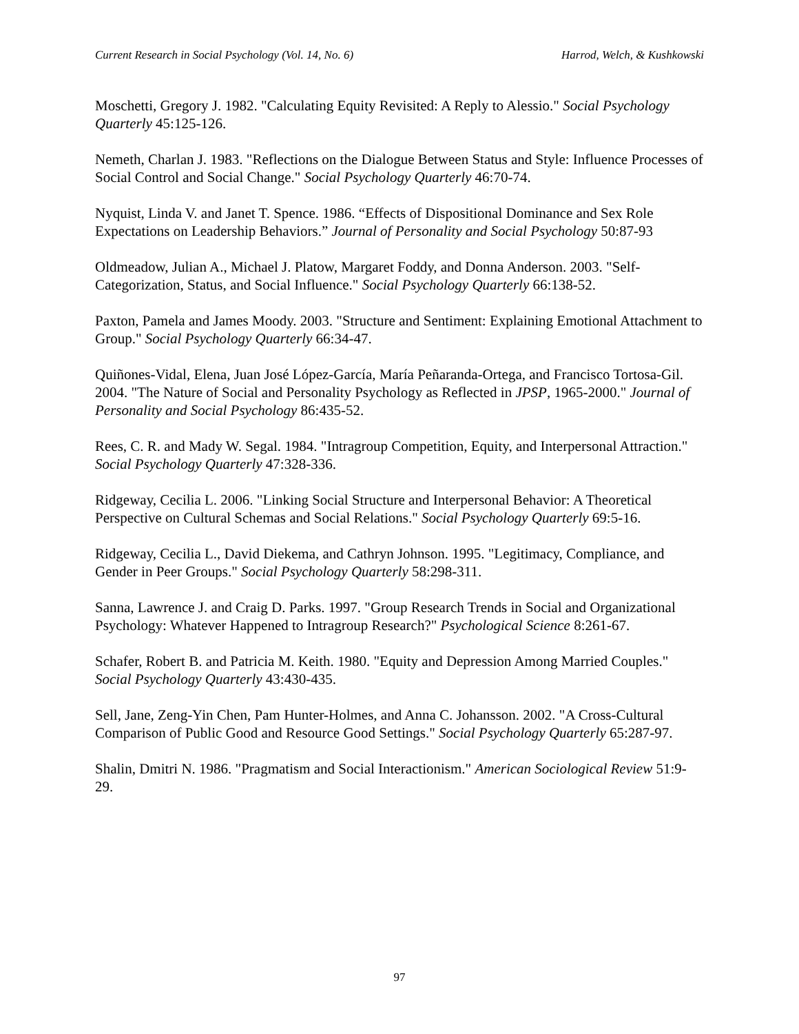Current Research in Social Psychology (Vol. 14, No. 6) Harrod, Welch, & Kushkowski
Moschetti, Gregory J. 1982. "Calculating Equity Revisited: A Reply to Alessio." Social Psychology Quarterly 45:125-126.
Nemeth, Charlan J. 1983. "Reflections on the Dialogue Between Status and Style: Influence Processes of Social Control and Social Change." Social Psychology Quarterly 46:70-74.
Nyquist, Linda V. and Janet T. Spence. 1986. “Effects of Dispositional Dominance and Sex Role Expectations on Leadership Behaviors.” Journal of Personality and Social Psychology 50:87-93
Oldmeadow, Julian A., Michael J. Platow, Margaret Foddy, and Donna Anderson. 2003. "Self-Categorization, Status, and Social Influence." Social Psychology Quarterly 66:138-52.
Paxton, Pamela and James Moody. 2003. "Structure and Sentiment: Explaining Emotional Attachment to Group." Social Psychology Quarterly 66:34-47.
Quiñones-Vidal, Elena, Juan José López-García, María Peñaranda-Ortega, and Francisco Tortosa-Gil. 2004. "The Nature of Social and Personality Psychology as Reflected in JPSP, 1965-2000." Journal of Personality and Social Psychology 86:435-52.
Rees, C. R. and Mady W. Segal. 1984. "Intragroup Competition, Equity, and Interpersonal Attraction." Social Psychology Quarterly 47:328-336.
Ridgeway, Cecilia L. 2006. "Linking Social Structure and Interpersonal Behavior: A Theoretical Perspective on Cultural Schemas and Social Relations." Social Psychology Quarterly 69:5-16.
Ridgeway, Cecilia L., David Diekema, and Cathryn Johnson. 1995. "Legitimacy, Compliance, and Gender in Peer Groups." Social Psychology Quarterly 58:298-311.
Sanna, Lawrence J. and Craig D. Parks. 1997. "Group Research Trends in Social and Organizational Psychology: Whatever Happened to Intragroup Research?" Psychological Science 8:261-67.
Schafer, Robert B. and Patricia M. Keith. 1980. "Equity and Depression Among Married Couples." Social Psychology Quarterly 43:430-435.
Sell, Jane, Zeng-Yin Chen, Pam Hunter-Holmes, and Anna C. Johansson. 2002. "A Cross-Cultural Comparison of Public Good and Resource Good Settings." Social Psychology Quarterly 65:287-97.
Shalin, Dmitri N. 1986. "Pragmatism and Social Interactionism." American Sociological Review 51:9-29.
97